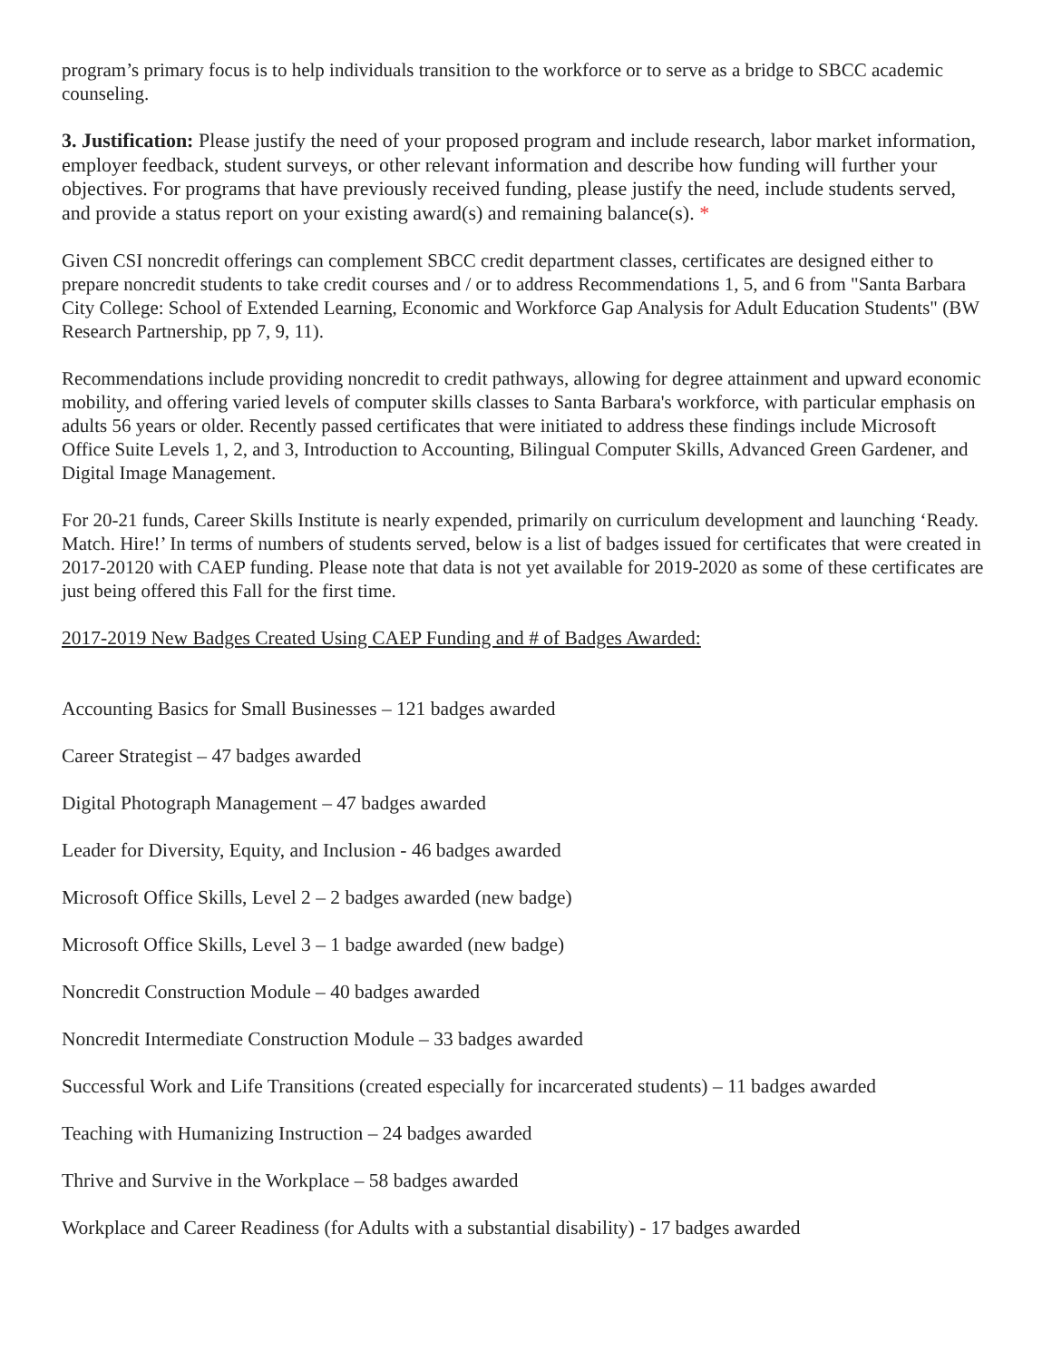program’s primary focus is to help individuals transition to the workforce or to serve as a bridge to SBCC academic counseling.
3. Justification: Please justify the need of your proposed program and include research, labor market information, employer feedback, student surveys, or other relevant information and describe how funding will further your objectives. For programs that have previously received funding, please justify the need, include students served, and provide a status report on your existing award(s) and remaining balance(s). *
Given CSI noncredit offerings can complement SBCC credit department classes, certificates are designed either to prepare noncredit students to take credit courses and / or to address Recommendations 1, 5, and 6 from "Santa Barbara City College: School of Extended Learning, Economic and Workforce Gap Analysis for Adult Education Students" (BW Research Partnership, pp 7, 9, 11).
Recommendations include providing noncredit to credit pathways, allowing for degree attainment and upward economic mobility, and offering varied levels of computer skills classes to Santa Barbara's workforce, with particular emphasis on adults 56 years or older. Recently passed certificates that were initiated to address these findings include Microsoft Office Suite Levels 1, 2, and 3, Introduction to Accounting, Bilingual Computer Skills, Advanced Green Gardener, and Digital Image Management.
For 20-21 funds, Career Skills Institute is nearly expended, primarily on curriculum development and launching ‘Ready. Match. Hire!’ In terms of numbers of students served, below is a list of badges issued for certificates that were created in 2017-20120 with CAEP funding. Please note that data is not yet available for 2019-2020 as some of these certificates are just being offered this Fall for the first time.
2017-2019 New Badges Created Using CAEP Funding and # of Badges Awarded:
Accounting Basics for Small Businesses – 121 badges awarded
Career Strategist – 47 badges awarded
Digital Photograph Management – 47 badges awarded
Leader for Diversity, Equity, and Inclusion - 46 badges awarded
Microsoft Office Skills, Level 2 – 2 badges awarded (new badge)
Microsoft Office Skills, Level 3 – 1 badge awarded (new badge)
Noncredit Construction Module – 40 badges awarded
Noncredit Intermediate Construction Module – 33 badges awarded
Successful Work and Life Transitions (created especially for incarcerated students) – 11 badges awarded
Teaching with Humanizing Instruction – 24 badges awarded
Thrive and Survive in the Workplace – 58 badges awarded
Workplace and Career Readiness (for Adults with a substantial disability) - 17 badges awarded